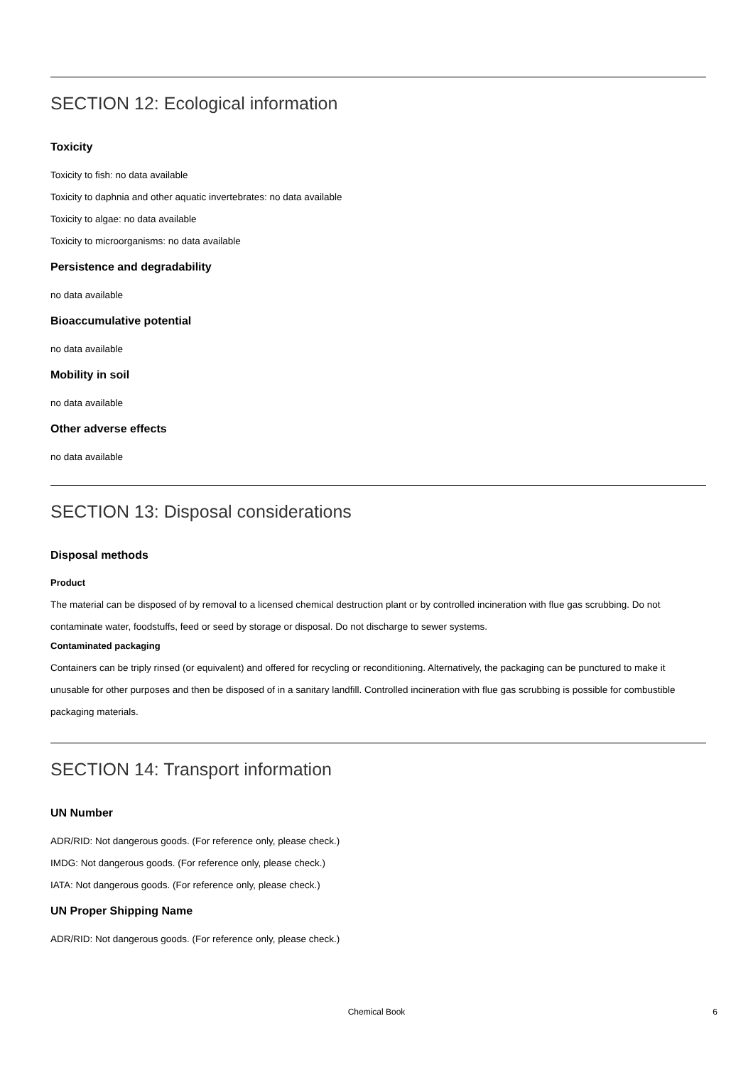SECTION 12: Ecological information
Toxicity
Toxicity to fish: no data available
Toxicity to daphnia and other aquatic invertebrates: no data available
Toxicity to algae: no data available
Toxicity to microorganisms: no data available
Persistence and degradability
no data available
Bioaccumulative potential
no data available
Mobility in soil
no data available
Other adverse effects
no data available
SECTION 13: Disposal considerations
Disposal methods
Product
The material can be disposed of by removal to a licensed chemical destruction plant or by controlled incineration with flue gas scrubbing. Do not contaminate water, foodstuffs, feed or seed by storage or disposal. Do not discharge to sewer systems.
Contaminated packaging
Containers can be triply rinsed (or equivalent) and offered for recycling or reconditioning. Alternatively, the packaging can be punctured to make it unusable for other purposes and then be disposed of in a sanitary landfill. Controlled incineration with flue gas scrubbing is possible for combustible packaging materials.
SECTION 14: Transport information
UN Number
ADR/RID: Not dangerous goods. (For reference only, please check.)
IMDG: Not dangerous goods. (For reference only, please check.)
IATA: Not dangerous goods. (For reference only, please check.)
UN Proper Shipping Name
ADR/RID: Not dangerous goods. (For reference only, please check.)
Chemical Book
6